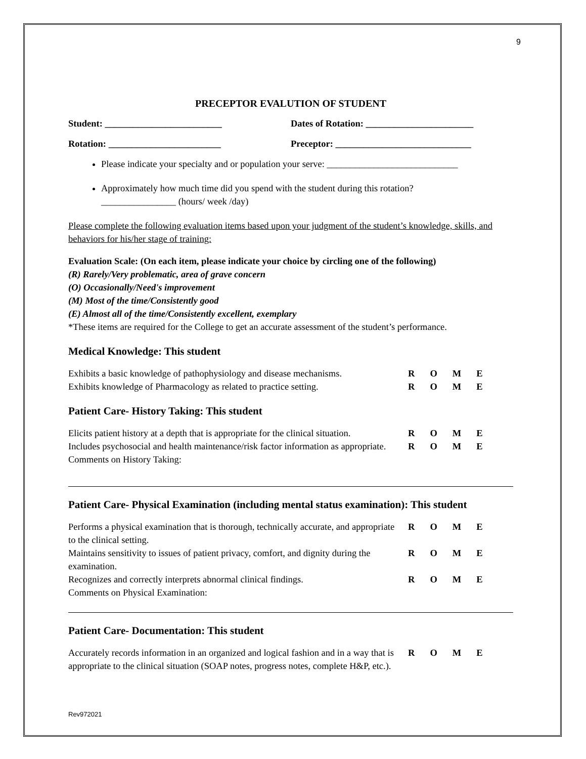9
PRECEPTOR EVALUTION OF STUDENT
Student: _________________________ Dates of Rotation: _______________________
Rotation: ________________________ Preceptor: _____________________________
Please indicate your specialty and or population your serve: ____________________________
Approximately how much time did you spend with the student during this rotation?
________________ (hours/ week /day)
Please complete the following evaluation items based upon your judgment of the student’s knowledge, skills, and behaviors for his/her stage of training:
Evaluation Scale: (On each item, please indicate your choice by circling one of the following)
(R) Rarely/Very problematic, area of grave concern
(O) Occasionally/Need's improvement
(M) Most of the time/Consistently good
(E) Almost all of the time/Consistently excellent, exemplary
*These items are required for the College to get an accurate assessment of the student’s performance.
Medical Knowledge: This student
Exhibits a basic knowledge of pathophysiology and disease mechanisms.
R O M E
Exhibits knowledge of Pharmacology as related to practice setting.
R O M E
Patient Care- History Taking: This student
Elicits patient history at a depth that is appropriate for the clinical situation.
R O M E
Includes psychosocial and health maintenance/risk factor information as appropriate.
R O M E
Comments on History Taking:
Patient Care- Physical Examination (including mental status examination): This student
Performs a physical examination that is thorough, technically accurate, and appropriate to the clinical setting.
R O M E
Maintains sensitivity to issues of patient privacy, comfort, and dignity during the examination.
R O M E
Recognizes and correctly interprets abnormal clinical findings.
R O M E
Comments on Physical Examination:
Patient Care- Documentation: This student
Accurately records information in an organized and logical fashion and in a way that is appropriate to the clinical situation (SOAP notes, progress notes, complete H&P, etc.).
R O M E
Rev972021